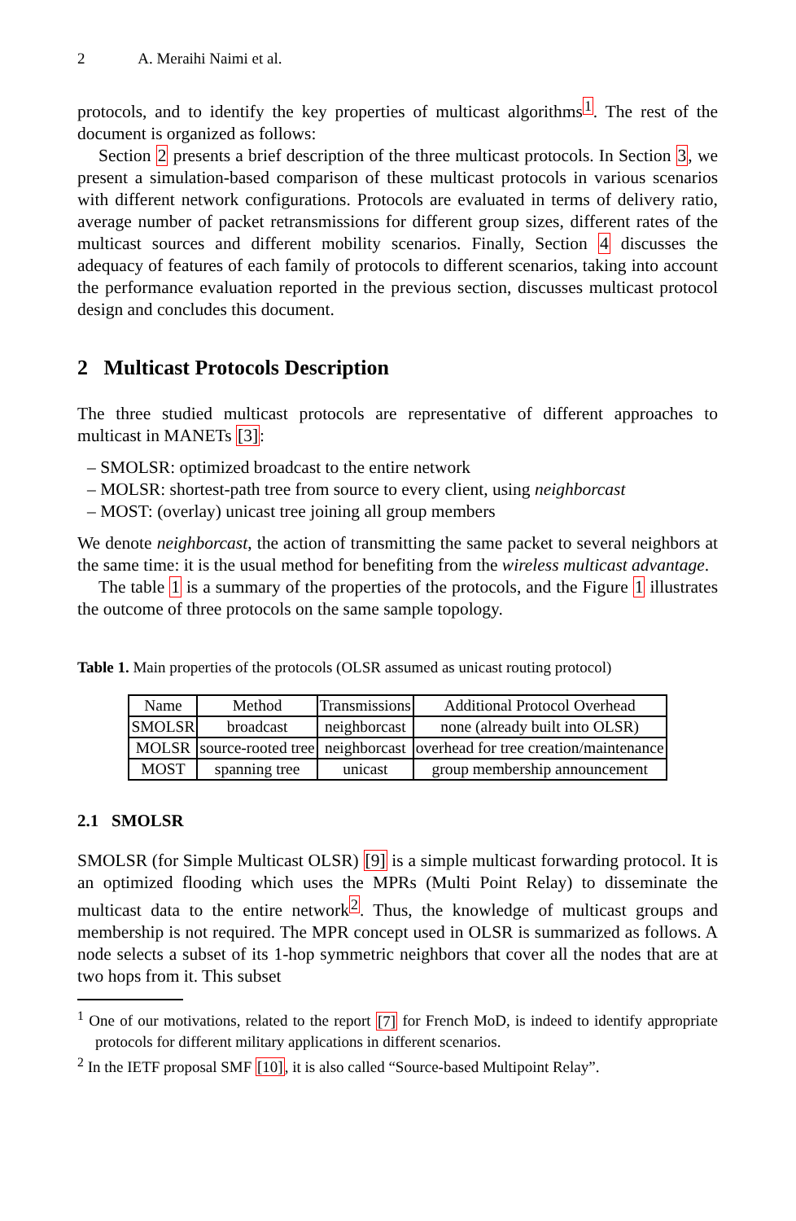2 A. Meraihi Naimi et al.
protocols, and to identify the key properties of multicast algorithms<sup>1</sup>. The rest of the document is organized as follows:
Section 2 presents a brief description of the three multicast protocols. In Section 3, we present a simulation-based comparison of these multicast protocols in various scenarios with different network configurations. Protocols are evaluated in terms of delivery ratio, average number of packet retransmissions for different group sizes, different rates of the multicast sources and different mobility scenarios. Finally, Section 4 discusses the adequacy of features of each family of protocols to different scenarios, taking into account the performance evaluation reported in the previous section, discusses multicast protocol design and concludes this document.
2 Multicast Protocols Description
The three studied multicast protocols are representative of different approaches to multicast in MANETs [3]:
– SMOLSR: optimized broadcast to the entire network
– MOLSR: shortest-path tree from source to every client, using neighborcast
– MOST: (overlay) unicast tree joining all group members
We denote neighborcast, the action of transmitting the same packet to several neighbors at the same time: it is the usual method for benefiting from the wireless multicast advantage.
The table 1 is a summary of the properties of the protocols, and the Figure 1 illustrates the outcome of three protocols on the same sample topology.
Table 1. Main properties of the protocols (OLSR assumed as unicast routing protocol)
| Name | Method | Transmissions | Additional Protocol Overhead |
| --- | --- | --- | --- |
| SMOLSR | broadcast | neighborcast | none (already built into OLSR) |
| MOLSR | source-rooted tree | neighborcast | overhead for tree creation/maintenance |
| MOST | spanning tree | unicast | group membership announcement |
2.1 SMOLSR
SMOLSR (for Simple Multicast OLSR) [9] is a simple multicast forwarding protocol. It is an optimized flooding which uses the MPRs (Multi Point Relay) to disseminate the multicast data to the entire network<sup>2</sup>. Thus, the knowledge of multicast groups and membership is not required. The MPR concept used in OLSR is summarized as follows. A node selects a subset of its 1-hop symmetric neighbors that cover all the nodes that are at two hops from it. This subset
<sup>1</sup> One of our motivations, related to the report [7] for French MoD, is indeed to identify appropriate protocols for different military applications in different scenarios.
<sup>2</sup> In the IETF proposal SMF [10], it is also called “Source-based Multipoint Relay”.